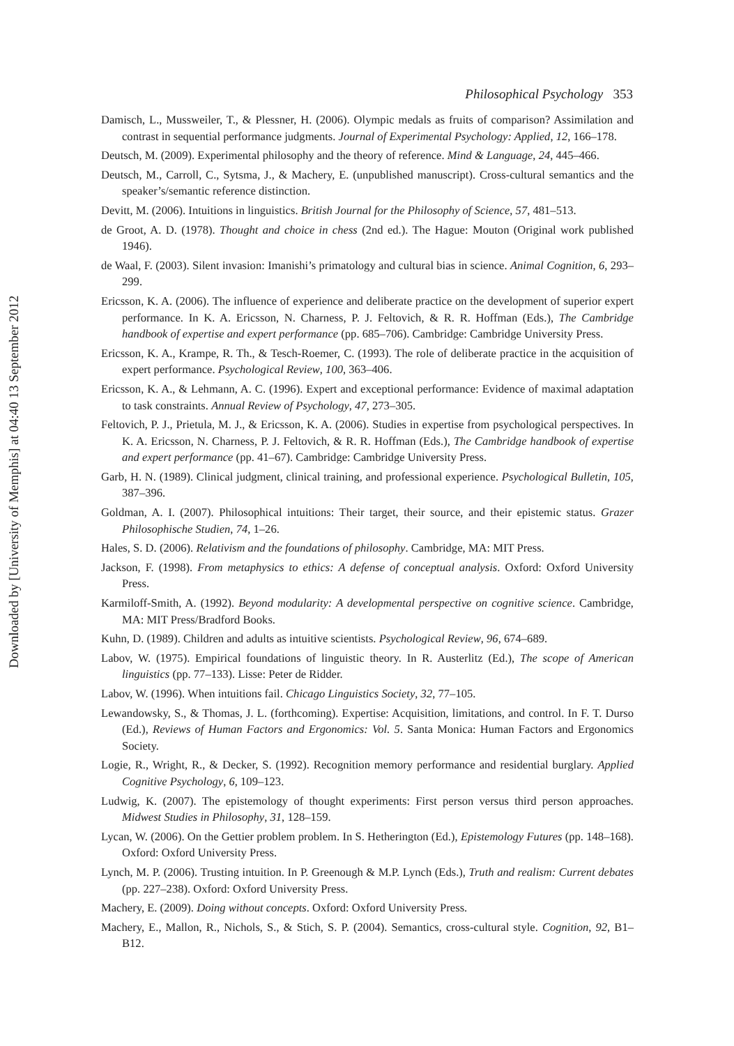Downloaded by [University of Memphis] at 04:40 13 September 2012
Philosophical Psychology 353
Damisch, L., Mussweiler, T., & Plessner, H. (2006). Olympic medals as fruits of comparison? Assimilation and contrast in sequential performance judgments. Journal of Experimental Psychology: Applied, 12, 166–178.
Deutsch, M. (2009). Experimental philosophy and the theory of reference. Mind & Language, 24, 445–466.
Deutsch, M., Carroll, C., Sytsma, J., & Machery, E. (unpublished manuscript). Cross-cultural semantics and the speaker’s/semantic reference distinction.
Devitt, M. (2006). Intuitions in linguistics. British Journal for the Philosophy of Science, 57, 481–513.
de Groot, A. D. (1978). Thought and choice in chess (2nd ed.). The Hague: Mouton (Original work published 1946).
de Waal, F. (2003). Silent invasion: Imanishi’s primatology and cultural bias in science. Animal Cognition, 6, 293–299.
Ericsson, K. A. (2006). The influence of experience and deliberate practice on the development of superior expert performance. In K. A. Ericsson, N. Charness, P. J. Feltovich, & R. R. Hoffman (Eds.), The Cambridge handbook of expertise and expert performance (pp. 685–706). Cambridge: Cambridge University Press.
Ericsson, K. A., Krampe, R. Th., & Tesch-Roemer, C. (1993). The role of deliberate practice in the acquisition of expert performance. Psychological Review, 100, 363–406.
Ericsson, K. A., & Lehmann, A. C. (1996). Expert and exceptional performance: Evidence of maximal adaptation to task constraints. Annual Review of Psychology, 47, 273–305.
Feltovich, P. J., Prietula, M. J., & Ericsson, K. A. (2006). Studies in expertise from psychological perspectives. In K. A. Ericsson, N. Charness, P. J. Feltovich, & R. R. Hoffman (Eds.), The Cambridge handbook of expertise and expert performance (pp. 41–67). Cambridge: Cambridge University Press.
Garb, H. N. (1989). Clinical judgment, clinical training, and professional experience. Psychological Bulletin, 105, 387–396.
Goldman, A. I. (2007). Philosophical intuitions: Their target, their source, and their epistemic status. Grazer Philosophische Studien, 74, 1–26.
Hales, S. D. (2006). Relativism and the foundations of philosophy. Cambridge, MA: MIT Press.
Jackson, F. (1998). From metaphysics to ethics: A defense of conceptual analysis. Oxford: Oxford University Press.
Karmiloff-Smith, A. (1992). Beyond modularity: A developmental perspective on cognitive science. Cambridge, MA: MIT Press/Bradford Books.
Kuhn, D. (1989). Children and adults as intuitive scientists. Psychological Review, 96, 674–689.
Labov, W. (1975). Empirical foundations of linguistic theory. In R. Austerlitz (Ed.), The scope of American linguistics (pp. 77–133). Lisse: Peter de Ridder.
Labov, W. (1996). When intuitions fail. Chicago Linguistics Society, 32, 77–105.
Lewandowsky, S., & Thomas, J. L. (forthcoming). Expertise: Acquisition, limitations, and control. In F. T. Durso (Ed.), Reviews of Human Factors and Ergonomics: Vol. 5. Santa Monica: Human Factors and Ergonomics Society.
Logie, R., Wright, R., & Decker, S. (1992). Recognition memory performance and residential burglary. Applied Cognitive Psychology, 6, 109–123.
Ludwig, K. (2007). The epistemology of thought experiments: First person versus third person approaches. Midwest Studies in Philosophy, 31, 128–159.
Lycan, W. (2006). On the Gettier problem problem. In S. Hetherington (Ed.), Epistemology Futures (pp. 148–168). Oxford: Oxford University Press.
Lynch, M. P. (2006). Trusting intuition. In P. Greenough & M.P. Lynch (Eds.), Truth and realism: Current debates (pp. 227–238). Oxford: Oxford University Press.
Machery, E. (2009). Doing without concepts. Oxford: Oxford University Press.
Machery, E., Mallon, R., Nichols, S., & Stich, S. P. (2004). Semantics, cross-cultural style. Cognition, 92, B1–B12.